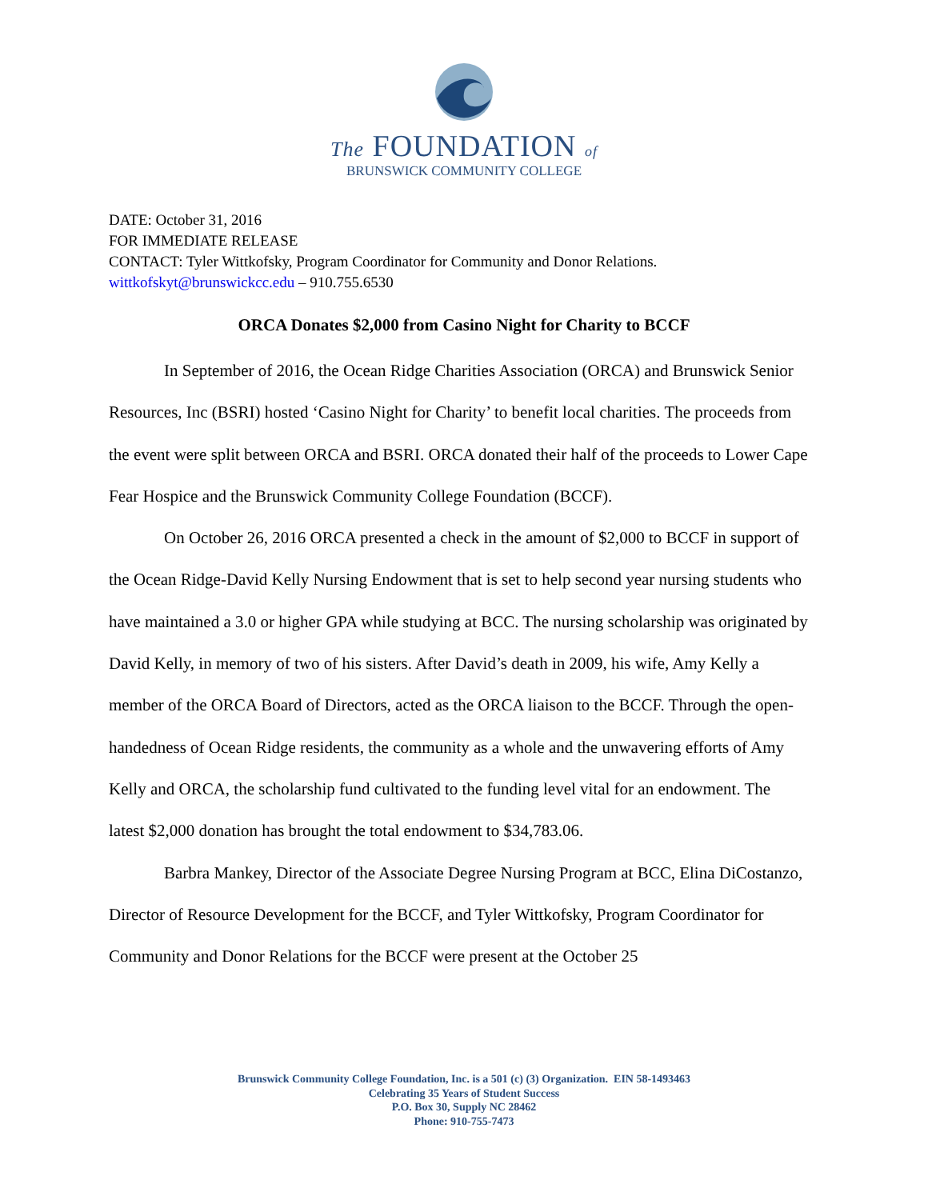The FOUNDATION of
BRUNSWICK COMMUNITY COLLEGE
DATE: October 31, 2016
FOR IMMEDIATE RELEASE
CONTACT: Tyler Wittkofsky, Program Coordinator for Community and Donor Relations.
wittkofskyt@brunswickcc.edu – 910.755.6530
ORCA Donates $2,000 from Casino Night for Charity to BCCF
In September of 2016, the Ocean Ridge Charities Association (ORCA) and Brunswick Senior Resources, Inc (BSRI) hosted ‘Casino Night for Charity’ to benefit local charities. The proceeds from the event were split between ORCA and BSRI. ORCA donated their half of the proceeds to Lower Cape Fear Hospice and the Brunswick Community College Foundation (BCCF).
On October 26, 2016 ORCA presented a check in the amount of $2,000 to BCCF in support of the Ocean Ridge-David Kelly Nursing Endowment that is set to help second year nursing students who have maintained a 3.0 or higher GPA while studying at BCC. The nursing scholarship was originated by David Kelly, in memory of two of his sisters. After David’s death in 2009, his wife, Amy Kelly a member of the ORCA Board of Directors, acted as the ORCA liaison to the BCCF. Through the open-handedness of Ocean Ridge residents, the community as a whole and the unwavering efforts of Amy Kelly and ORCA, the scholarship fund cultivated to the funding level vital for an endowment. The latest $2,000 donation has brought the total endowment to $34,783.06.
Barbra Mankey, Director of the Associate Degree Nursing Program at BCC, Elina DiCostanzo, Director of Resource Development for the BCCF, and Tyler Wittkofsky, Program Coordinator for Community and Donor Relations for the BCCF were present at the October 25
Brunswick Community College Foundation, Inc. is a 501 (c) (3) Organization. EIN 58-1493463
Celebrating 35 Years of Student Success
P.O. Box 30, Supply NC 28462
Phone: 910-755-7473